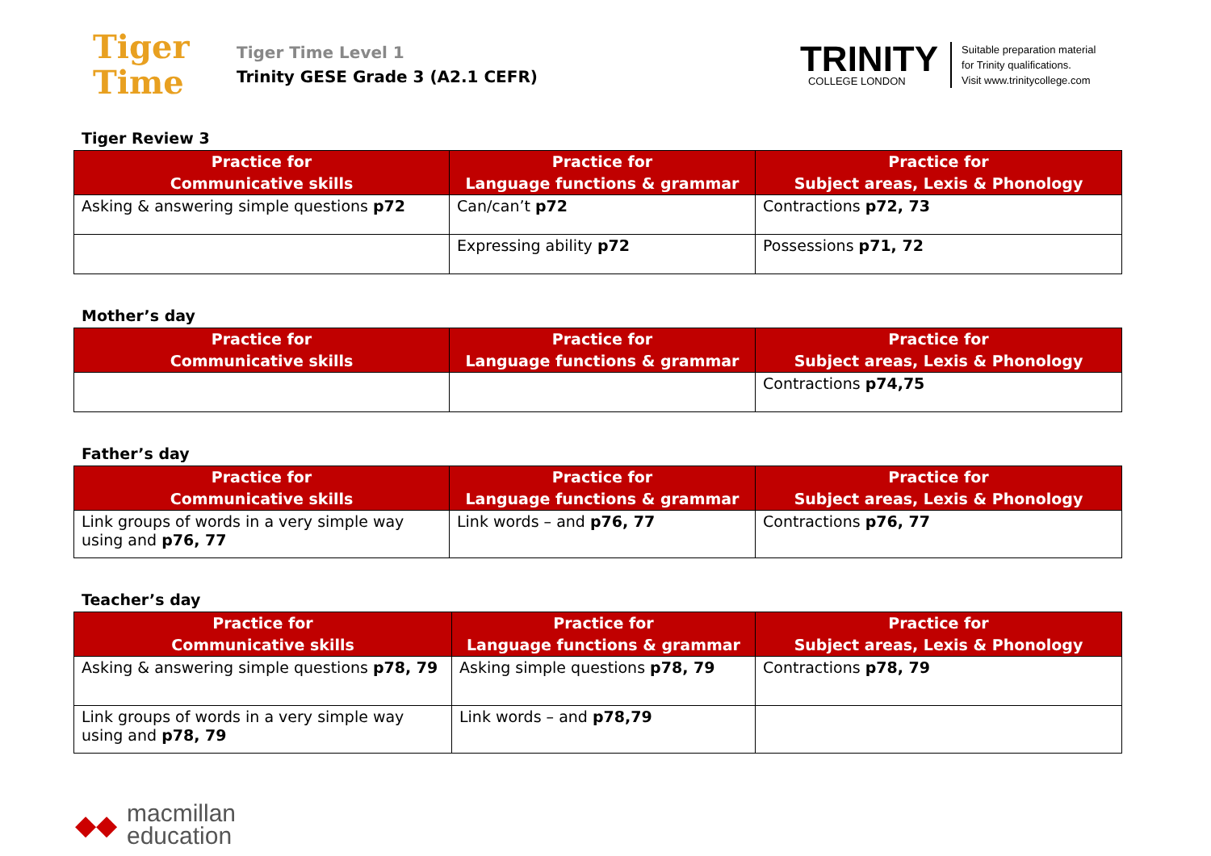Tiger
Time
Tiger Time Level 1
Trinity GESE Grade 3 (A2.1 CEFR)
TRINITY
COLLEGE LONDON
Suitable preparation material
for Trinity qualifications.
Visit www.trinitycollege.com
Tiger Review 3
| Practice for Communicative skills | Practice for Language functions & grammar | Practice for Subject areas, Lexis & Phonology |
| --- | --- | --- |
| Asking & answering simple questions p72 | Can/can’t p72 | Contractions p72, 73 |
| | Expressing ability p72 | Possessions p71, 72 |
Mother’s day
| Practice for Communicative skills | Practice for Language functions & grammar | Practice for Subject areas, Lexis & Phonology |
| --- | --- | --- |
| | | Contractions p74,75 |
Father’s day
| Practice for Communicative skills | Practice for Language functions & grammar | Practice for Subject areas, Lexis & Phonology |
| --- | --- | --- |
| Link groups of words in a very simple way using and p76, 77 | Link words – and p76, 77 | Contractions p76, 77 |
Teacher’s day
| Practice for Communicative skills | Practice for Language functions & grammar | Practice for Subject areas, Lexis & Phonology |
| --- | --- | --- |
| Asking & answering simple questions p78, 79 | Asking simple questions p78, 79 | Contractions p78, 79 |
| Link groups of words in a very simple way using and p78, 79 | Link words – and p78,79 | |
◆◆
macmillan
education